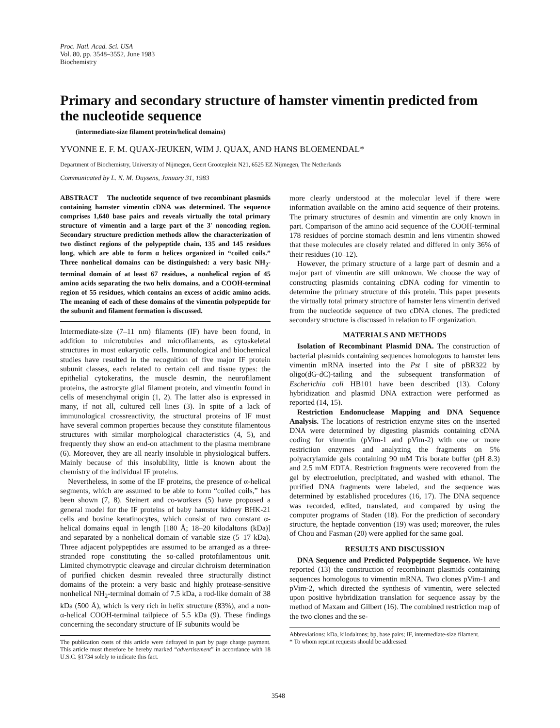Proc. Natl. Acad. Sci. USA
Vol. 80, pp. 3548–3552, June 1983
Biochemistry
Primary and secondary structure of hamster vimentin predicted from the nucleotide sequence
(intermediate-size filament protein/helical domains)
YVONNE E. F. M. QUAX-JEUKEN, WIM J. QUAX, AND HANS BLOEMENDAL*
Department of Biochemistry, University of Nijmegen, Geert Grooteplein N21, 6525 EZ Nijmegen, The Netherlands
Communicated by L. N. M. Duysens, January 31, 1983
ABSTRACT The nucleotide sequence of two recombinant plasmids containing hamster vimentin cDNA was determined. The sequence comprises 1,640 base pairs and reveals virtually the total primary structure of vimentin and a large part of the 3′ noncoding region. Secondary structure prediction methods allow the characterization of two distinct regions of the polypeptide chain, 135 and 145 residues long, which are able to form α helices organized in “coiled coils.” Three nonhelical domains can be distinguished: a very basic NH<sub>2</sub>-terminal domain of at least 67 residues, a nonhelical region of 45 amino acids separating the two helix domains, and a COOH-terminal region of 55 residues, which contains an excess of acidic amino acids. The meaning of each of these domains of the vimentin polypeptide for the subunit and filament formation is discussed.
Intermediate-size (7–11 nm) filaments (IF) have been found, in addition to microtubules and microfilaments, as cytoskeletal structures in most eukaryotic cells. Immunological and biochemical studies have resulted in the recognition of five major IF protein subunit classes, each related to certain cell and tissue types: the epithelial cytokeratins, the muscle desmin, the neurofilament proteins, the astrocyte glial filament protein, and vimentin found in cells of mesenchymal origin (1, 2). The latter also is expressed in many, if not all, cultured cell lines (3). In spite of a lack of immunological crossreactivity, the structural proteins of IF must have several common properties because they constitute filamentous structures with similar morphological characteristics (4, 5), and frequently they show an end-on attachment to the plasma membrane (6). Moreover, they are all nearly insoluble in physiological buffers. Mainly because of this insolubility, little is known about the chemistry of the individual IF proteins.
Nevertheless, in some of the IF proteins, the presence of α-helical segments, which are assumed to be able to form “coiled coils,” has been shown (7, 8). Steinert and co-workers (5) have proposed a general model for the IF proteins of baby hamster kidney BHK-21 cells and bovine keratinocytes, which consist of two constant α-helical domains equal in length [180 Å; 18–20 kilodaltons (kDa)] and separated by a nonhelical domain of variable size (5–17 kDa). Three adjacent polypeptides are assumed to be arranged as a three-stranded rope constituting the so-called protofilamentous unit. Limited chymotryptic cleavage and circular dichroism determination of purified chicken desmin revealed three structurally distinct domains of the protein: a very basic and highly protease-sensitive nonhelical NH<sub>2</sub>-terminal domain of 7.5 kDa, a rod-like domain of 38 kDa (500 Å), which is very rich in helix structure (83%), and a non-α-helical COOH-terminal tailpiece of 5.5 kDa (9). These findings concerning the secondary structure of IF subunits would be
The publication costs of this article were defrayed in part by page charge payment. This article must therefore be hereby marked “advertisement” in accordance with 18 U.S.C. §1734 solely to indicate this fact.
more clearly understood at the molecular level if there were information available on the amino acid sequence of their proteins. The primary structures of desmin and vimentin are only known in part. Comparison of the amino acid sequence of the COOH-terminal 178 residues of porcine stomach desmin and lens vimentin showed that these molecules are closely related and differed in only 36% of their residues (10–12).
However, the primary structure of a large part of desmin and a major part of vimentin are still unknown. We choose the way of constructing plasmids containing cDNA coding for vimentin to determine the primary structure of this protein. This paper presents the virtually total primary structure of hamster lens vimentin derived from the nucleotide sequence of two cDNA clones. The predicted secondary structure is discussed in relation to IF organization.
MATERIALS AND METHODS
Isolation of Recombinant Plasmid DNA. The construction of bacterial plasmids containing sequences homologous to hamster lens vimentin mRNA inserted into the Pst I site of pBR322 by oligo(dG·dC)-tailing and the subsequent transformation of Escherichia coli HB101 have been described (13). Colony hybridization and plasmid DNA extraction were performed as reported (14, 15).
Restriction Endonuclease Mapping and DNA Sequence Analysis. The locations of restriction enzyme sites on the inserted DNA were determined by digesting plasmids containing cDNA coding for vimentin (pVim-1 and pVim-2) with one or more restriction enzymes and analyzing the fragments on 5% polyacrylamide gels containing 90 mM Tris borate buffer (pH 8.3) and 2.5 mM EDTA. Restriction fragments were recovered from the gel by electroelution, precipitated, and washed with ethanol. The purified DNA fragments were labeled, and the sequence was determined by established procedures (16, 17). The DNA sequence was recorded, edited, translated, and compared by using the computer programs of Staden (18). For the prediction of secondary structure, the heptade convention (19) was used; moreover, the rules of Chou and Fasman (20) were applied for the same goal.
RESULTS AND DISCUSSION
DNA Sequence and Predicted Polypeptide Sequence. We have reported (13) the construction of recombinant plasmids containing sequences homologous to vimentin mRNA. Two clones pVim-1 and pVim-2, which directed the synthesis of vimentin, were selected upon positive hybridization translation for sequence assay by the method of Maxam and Gilbert (16). The combined restriction map of the two clones and the se-
Abbreviations: kDa, kilodaltons; bp, base pairs; IF, intermediate-size filament.
* To whom reprint requests should be addressed.
3548